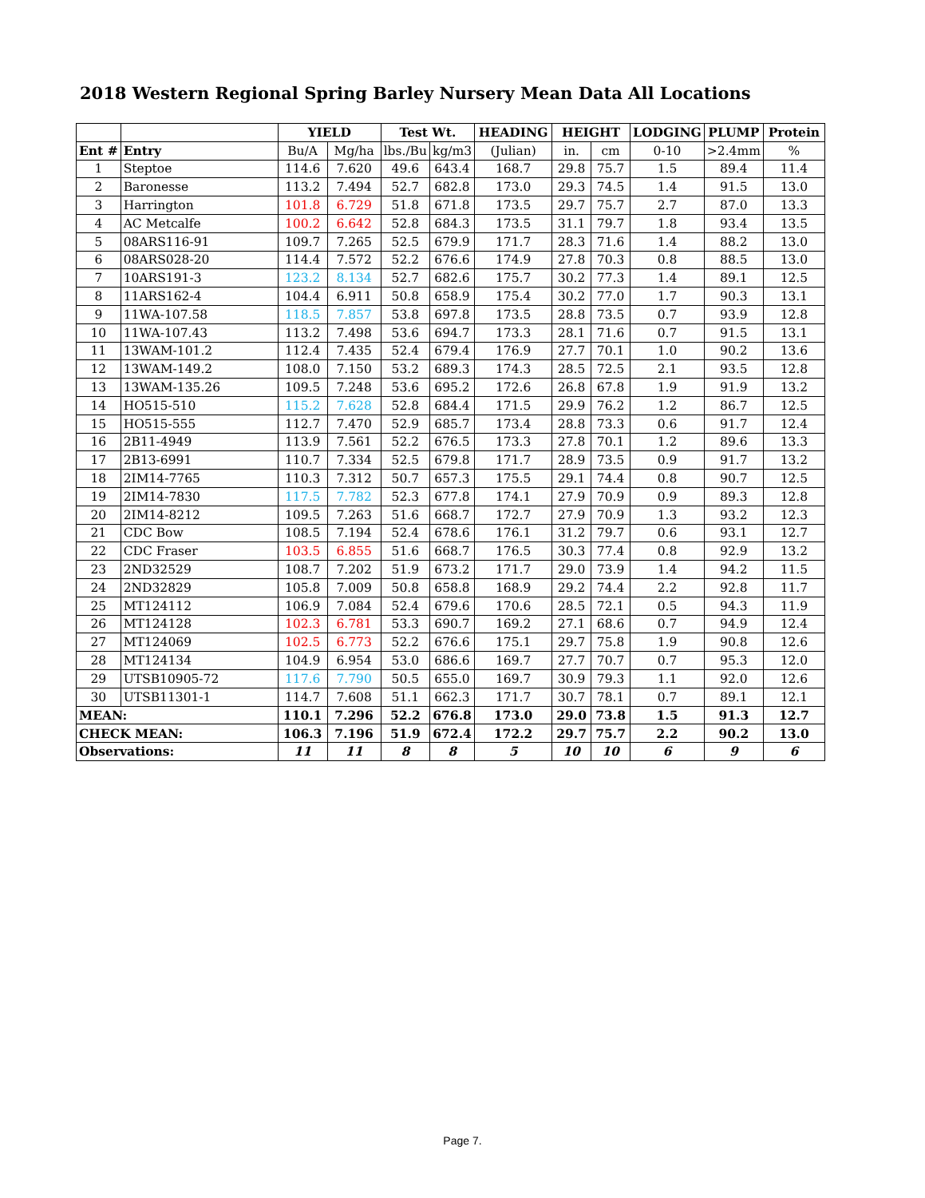2018 Western Regional Spring Barley Nursery Mean Data All Locations
| | | YIELD | | Test Wt. | | HEADING | HEIGHT | | LODGING | PLUMP | Protein |
| --- | --- | --- | --- | --- | --- | --- | --- | --- | --- | --- | --- |
| Ent # | Entry | Bu/A | Mg/ha | lbs./Bu | kg/m3 | (Julian) | in. | cm | 0-10 | >2.4mm | % |
| 1 | Steptoe | 114.6 | 7.620 | 49.6 | 643.4 | 168.7 | 29.8 | 75.7 | 1.5 | 89.4 | 11.4 |
| 2 | Baronesse | 113.2 | 7.494 | 52.7 | 682.8 | 173.0 | 29.3 | 74.5 | 1.4 | 91.5 | 13.0 |
| 3 | Harrington | 101.8 | 6.729 | 51.8 | 671.8 | 173.5 | 29.7 | 75.7 | 2.7 | 87.0 | 13.3 |
| 4 | AC Metcalfe | 100.2 | 6.642 | 52.8 | 684.3 | 173.5 | 31.1 | 79.7 | 1.8 | 93.4 | 13.5 |
| 5 | 08ARS116-91 | 109.7 | 7.265 | 52.5 | 679.9 | 171.7 | 28.3 | 71.6 | 1.4 | 88.2 | 13.0 |
| 6 | 08ARS028-20 | 114.4 | 7.572 | 52.2 | 676.6 | 174.9 | 27.8 | 70.3 | 0.8 | 88.5 | 13.0 |
| 7 | 10ARS191-3 | 123.2 | 8.134 | 52.7 | 682.6 | 175.7 | 30.2 | 77.3 | 1.4 | 89.1 | 12.5 |
| 8 | 11ARS162-4 | 104.4 | 6.911 | 50.8 | 658.9 | 175.4 | 30.2 | 77.0 | 1.7 | 90.3 | 13.1 |
| 9 | 11WA-107.58 | 118.5 | 7.857 | 53.8 | 697.8 | 173.5 | 28.8 | 73.5 | 0.7 | 93.9 | 12.8 |
| 10 | 11WA-107.43 | 113.2 | 7.498 | 53.6 | 694.7 | 173.3 | 28.1 | 71.6 | 0.7 | 91.5 | 13.1 |
| 11 | 13WAM-101.2 | 112.4 | 7.435 | 52.4 | 679.4 | 176.9 | 27.7 | 70.1 | 1.0 | 90.2 | 13.6 |
| 12 | 13WAM-149.2 | 108.0 | 7.150 | 53.2 | 689.3 | 174.3 | 28.5 | 72.5 | 2.1 | 93.5 | 12.8 |
| 13 | 13WAM-135.26 | 109.5 | 7.248 | 53.6 | 695.2 | 172.6 | 26.8 | 67.8 | 1.9 | 91.9 | 13.2 |
| 14 | HO515-510 | 115.2 | 7.628 | 52.8 | 684.4 | 171.5 | 29.9 | 76.2 | 1.2 | 86.7 | 12.5 |
| 15 | HO515-555 | 112.7 | 7.470 | 52.9 | 685.7 | 173.4 | 28.8 | 73.3 | 0.6 | 91.7 | 12.4 |
| 16 | 2B11-4949 | 113.9 | 7.561 | 52.2 | 676.5 | 173.3 | 27.8 | 70.1 | 1.2 | 89.6 | 13.3 |
| 17 | 2B13-6991 | 110.7 | 7.334 | 52.5 | 679.8 | 171.7 | 28.9 | 73.5 | 0.9 | 91.7 | 13.2 |
| 18 | 2IM14-7765 | 110.3 | 7.312 | 50.7 | 657.3 | 175.5 | 29.1 | 74.4 | 0.8 | 90.7 | 12.5 |
| 19 | 2IM14-7830 | 117.5 | 7.782 | 52.3 | 677.8 | 174.1 | 27.9 | 70.9 | 0.9 | 89.3 | 12.8 |
| 20 | 2IM14-8212 | 109.5 | 7.263 | 51.6 | 668.7 | 172.7 | 27.9 | 70.9 | 1.3 | 93.2 | 12.3 |
| 21 | CDC Bow | 108.5 | 7.194 | 52.4 | 678.6 | 176.1 | 31.2 | 79.7 | 0.6 | 93.1 | 12.7 |
| 22 | CDC Fraser | 103.5 | 6.855 | 51.6 | 668.7 | 176.5 | 30.3 | 77.4 | 0.8 | 92.9 | 13.2 |
| 23 | 2ND32529 | 108.7 | 7.202 | 51.9 | 673.2 | 171.7 | 29.0 | 73.9 | 1.4 | 94.2 | 11.5 |
| 24 | 2ND32829 | 105.8 | 7.009 | 50.8 | 658.8 | 168.9 | 29.2 | 74.4 | 2.2 | 92.8 | 11.7 |
| 25 | MT124112 | 106.9 | 7.084 | 52.4 | 679.6 | 170.6 | 28.5 | 72.1 | 0.5 | 94.3 | 11.9 |
| 26 | MT124128 | 102.3 | 6.781 | 53.3 | 690.7 | 169.2 | 27.1 | 68.6 | 0.7 | 94.9 | 12.4 |
| 27 | MT124069 | 102.5 | 6.773 | 52.2 | 676.6 | 175.1 | 29.7 | 75.8 | 1.9 | 90.8 | 12.6 |
| 28 | MT124134 | 104.9 | 6.954 | 53.0 | 686.6 | 169.7 | 27.7 | 70.7 | 0.7 | 95.3 | 12.0 |
| 29 | UTSB10905-72 | 117.6 | 7.790 | 50.5 | 655.0 | 169.7 | 30.9 | 79.3 | 1.1 | 92.0 | 12.6 |
| 30 | UTSB11301-1 | 114.7 | 7.608 | 51.1 | 662.3 | 171.7 | 30.7 | 78.1 | 0.7 | 89.1 | 12.1 |
| MEAN: | | 110.1 | 7.296 | 52.2 | 676.8 | 173.0 | 29.0 | 73.8 | 1.5 | 91.3 | 12.7 |
| CHECK MEAN: | | 106.3 | 7.196 | 51.9 | 672.4 | 172.2 | 29.7 | 75.7 | 2.2 | 90.2 | 13.0 |
| Observations: | | 11 | 11 | 8 | 8 | 5 | 10 | 10 | 6 | 9 | 6 |
Page 7.